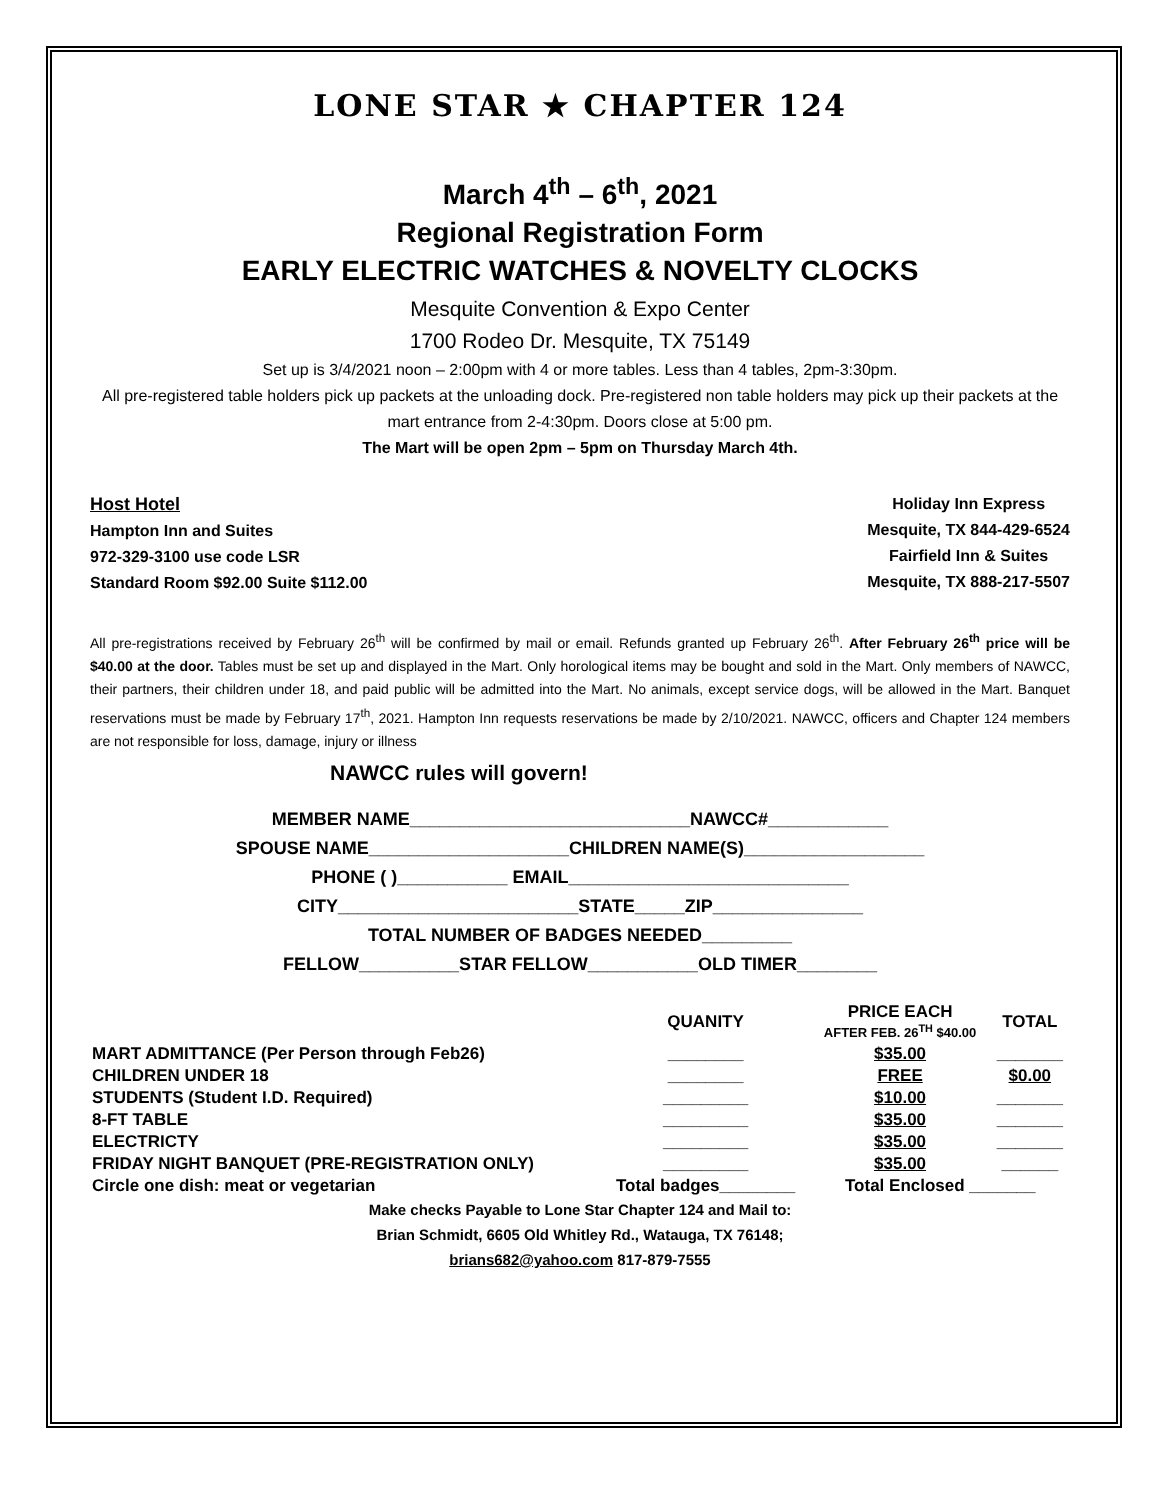LONE STAR ★ CHAPTER 124
March 4<sup>th</sup> – 6<sup>th</sup>, 2021
Regional Registration Form
EARLY ELECTRIC WATCHES & NOVELTY CLOCKS
Mesquite Convention & Expo Center
1700 Rodeo Dr. Mesquite, TX 75149
Set up is 3/4/2021 noon – 2:00pm with 4 or more tables. Less than 4 tables, 2pm-3:30pm.
All pre-registered table holders pick up packets at the unloading dock. Pre-registered non table holders may pick up their packets at the mart entrance from 2-4:30pm. Doors close at 5:00 pm.
The Mart will be open 2pm – 5pm on Thursday March 4th.
Host Hotel
Hampton Inn and Suites
972-329-3100 use code LSR
Standard Room $92.00 Suite $112.00
Holiday Inn Express
Mesquite, TX 844-429-6524
Fairfield Inn & Suites
Mesquite, TX 888-217-5507
All pre-registrations received by February 26<sup>th</sup> will be confirmed by mail or email. Refunds granted up February 26<sup>th</sup>. After February 26<sup>th</sup> price will be $40.00 at the door. Tables must be set up and displayed in the Mart. Only horological items may be bought and sold in the Mart. Only members of NAWCC, their partners, their children under 18, and paid public will be admitted into the Mart. No animals, except service dogs, will be allowed in the Mart. Banquet reservations must be made by February 17<sup>th</sup>, 2021. Hampton Inn requests reservations be made by 2/10/2021. NAWCC, officers and Chapter 124 members are not responsible for loss, damage, injury or illness
NAWCC rules will govern!
MEMBER NAME____________________________NAWCC#____________
SPOUSE NAME____________________CHILDREN NAME(S)__________________
PHONE ( )___________ EMAIL____________________________
CITY________________________STATE_____ZIP_______________
TOTAL NUMBER OF BADGES NEEDED_________
FELLOW__________STAR FELLOW___________OLD TIMER________
| | QUANITY | PRICE EACH AFTER FEB. 26<sup>TH</sup> $40.00 | TOTAL |
| --- | --- | --- | --- |
| MART ADMITTANCE (Per Person through Feb26) | ________ | $35.00 | _______ |
| CHILDREN UNDER 18 | ________ | FREE | $0.00 |
| STUDENTS (Student I.D. Required) | _________ | $10.00 | _______ |
| 8-FT TABLE | _________ | $35.00 | _______ |
| ELECTRICTY | _________ | $35.00 | _______ |
| FRIDAY NIGHT BANQUET (PRE-REGISTRATION ONLY) | _________ | $35.00 | ______ |
| Circle one dish: meat or vegetarian | Total badges________ | Total Enclosed _______ | |
Make checks Payable to Lone Star Chapter 124 and Mail to:
Brian Schmidt, 6605 Old Whitley Rd., Watauga, TX 76148;
brians682@yahoo.com 817-879-7555